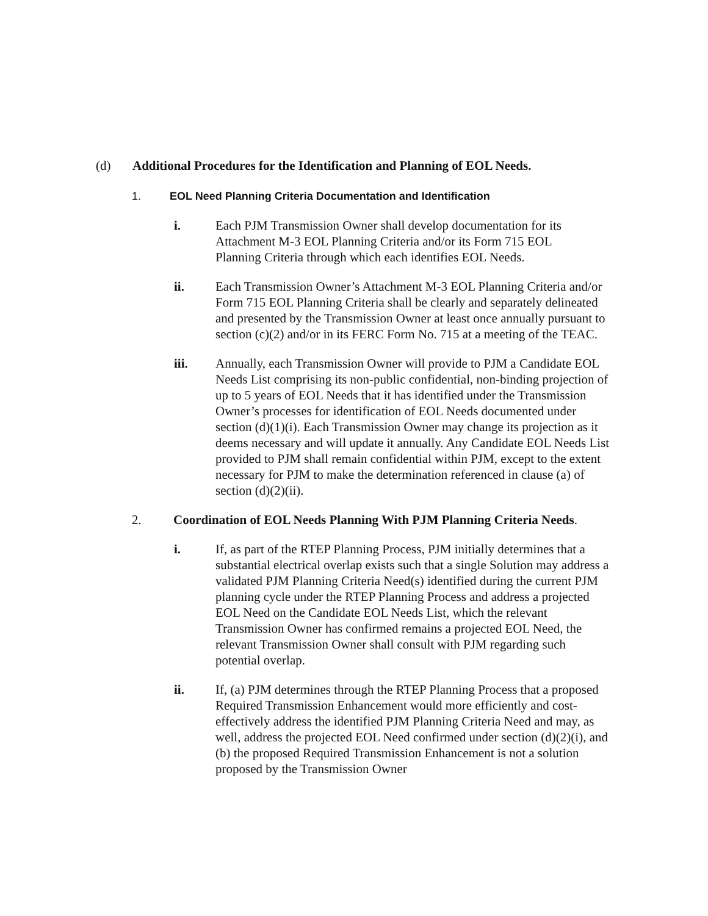(d) Additional Procedures for the Identification and Planning of EOL Needs.
1. EOL Need Planning Criteria Documentation and Identification
i. Each PJM Transmission Owner shall develop documentation for its Attachment M-3 EOL Planning Criteria and/or its Form 715 EOL Planning Criteria through which each identifies EOL Needs.
ii. Each Transmission Owner’s Attachment M-3 EOL Planning Criteria and/or Form 715 EOL Planning Criteria shall be clearly and separately delineated and presented by the Transmission Owner at least once annually pursuant to section (c)(2) and/or in its FERC Form No. 715 at a meeting of the TEAC.
iii. Annually, each Transmission Owner will provide to PJM a Candidate EOL Needs List comprising its non-public confidential, non-binding projection of up to 5 years of EOL Needs that it has identified under the Transmission Owner’s processes for identification of EOL Needs documented under section (d)(1)(i). Each Transmission Owner may change its projection as it deems necessary and will update it annually. Any Candidate EOL Needs List provided to PJM shall remain confidential within PJM, except to the extent necessary for PJM to make the determination referenced in clause (a) of section (d)(2)(ii).
2. Coordination of EOL Needs Planning With PJM Planning Criteria Needs.
i. If, as part of the RTEP Planning Process, PJM initially determines that a substantial electrical overlap exists such that a single Solution may address a validated PJM Planning Criteria Need(s) identified during the current PJM planning cycle under the RTEP Planning Process and address a projected EOL Need on the Candidate EOL Needs List, which the relevant Transmission Owner has confirmed remains a projected EOL Need, the relevant Transmission Owner shall consult with PJM regarding such potential overlap.
ii. If, (a) PJM determines through the RTEP Planning Process that a proposed Required Transmission Enhancement would more efficiently and cost- effectively address the identified PJM Planning Criteria Need and may, as well, address the projected EOL Need confirmed under section (d)(2)(i), and (b) the proposed Required Transmission Enhancement is not a solution proposed by the Transmission Owner